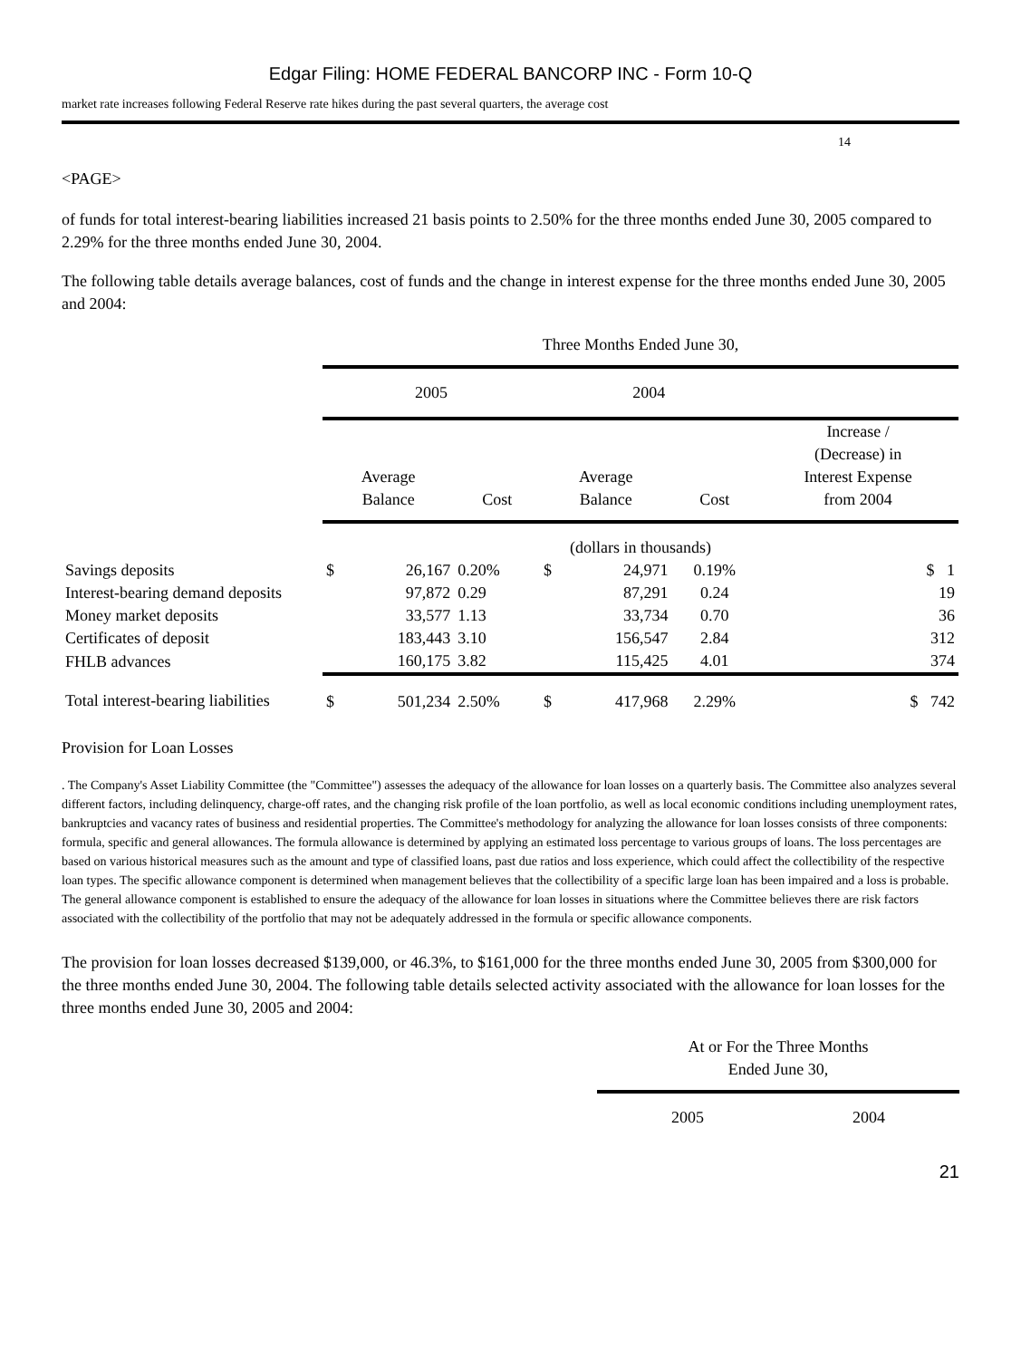Edgar Filing: HOME FEDERAL BANCORP INC - Form 10-Q
market rate increases following Federal Reserve rate hikes during the past several quarters, the average cost
14
<PAGE>
of funds for total interest-bearing liabilities increased 21 basis points to 2.50% for the three months ended June 30, 2005 compared to 2.29% for the three months ended June 30, 2004.
The following table details average balances, cost of funds and the change in interest expense for the three months ended June 30, 2005 and 2004:
| | Three Months Ended June 30, | | | | | | |
| | 2005 | | | 2004 | | | |
| | Average Balance | | Cost | Average Balance | | Cost | Increase / (Decrease) in Interest Expense from 2004 |
| | (dollars in thousands) | | | | | | |
| Savings deposits | $ | 26,167 | 0.20% | $ | 24,971 | 0.19% | $ 1 |
| Interest-bearing demand deposits | | 97,872 | 0.29 | | 87,291 | 0.24 | 19 |
| Money market deposits | | 33,577 | 1.13 | | 33,734 | 0.70 | 36 |
| Certificates of deposit | | 183,443 | 3.10 | | 156,547 | 2.84 | 312 |
| FHLB advances | | 160,175 | 3.82 | | 115,425 | 4.01 | 374 |
| Total interest-bearing liabilities | $ | 501,234 | 2.50% | $ | 417,968 | 2.29% | $ 742 |
Provision for Loan Losses
. The Company's Asset Liability Committee (the "Committee") assesses the adequacy of the allowance for loan losses on a quarterly basis. The Committee also analyzes several different factors, including delinquency, charge-off rates, and the changing risk profile of the loan portfolio, as well as local economic conditions including unemployment rates, bankruptcies and vacancy rates of business and residential properties. The Committee's methodology for analyzing the allowance for loan losses consists of three components: formula, specific and general allowances. The formula allowance is determined by applying an estimated loss percentage to various groups of loans. The loss percentages are based on various historical measures such as the amount and type of classified loans, past due ratios and loss experience, which could affect the collectibility of the respective loan types. The specific allowance component is determined when management believes that the collectibility of a specific large loan has been impaired and a loss is probable. The general allowance component is established to ensure the adequacy of the allowance for loan losses in situations where the Committee believes there are risk factors associated with the collectibility of the portfolio that may not be adequately addressed in the formula or specific allowance components.
The provision for loan losses decreased $139,000, or 46.3%, to $161,000 for the three months ended June 30, 2005 from $300,000 for the three months ended June 30, 2004. The following table details selected activity associated with the allowance for loan losses for the three months ended June 30, 2005 and 2004:
| At or For the Three Months Ended June 30, | |
| --- | --- |
| 2005 | 2004 |
21